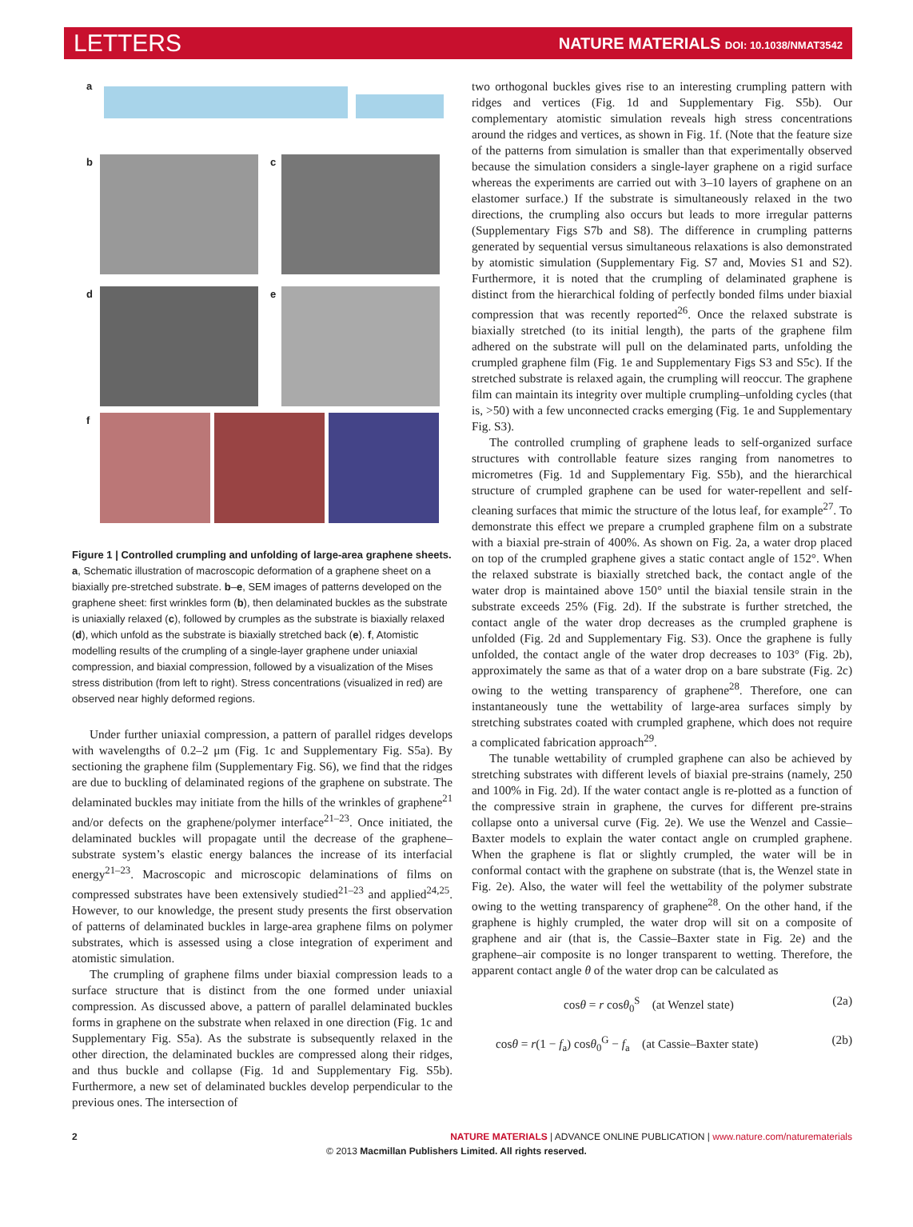LETTERS NATURE MATERIALS DOI: 10.1038/NMAT3542
a
b c
d e
f
Figure 1 | Controlled crumpling and unfolding of large-area graphene sheets. a, Schematic illustration of macroscopic deformation of a graphene sheet on a biaxially pre-stretched substrate. b–e, SEM images of patterns developed on the graphene sheet: first wrinkles form (b), then delaminated buckles as the substrate is uniaxially relaxed (c), followed by crumples as the substrate is biaxially relaxed (d), which unfold as the substrate is biaxially stretched back (e). f, Atomistic modelling results of the crumpling of a single-layer graphene under uniaxial compression, and biaxial compression, followed by a visualization of the Mises stress distribution (from left to right). Stress concentrations (visualized in red) are observed near highly deformed regions.
Under further uniaxial compression, a pattern of parallel ridges develops with wavelengths of 0.2–2 μm (Fig. 1c and Supplementary Fig. S5a). By sectioning the graphene film (Supplementary Fig. S6), we find that the ridges are due to buckling of delaminated regions of the graphene on substrate. The delaminated buckles may initiate from the hills of the wrinkles of graphene<sup>21</sup> and/or defects on the graphene/polymer interface<sup>21–23</sup>. Once initiated, the delaminated buckles will propagate until the decrease of the graphene–substrate system’s elastic energy balances the increase of its interfacial energy<sup>21–23</sup>. Macroscopic and microscopic delaminations of films on compressed substrates have been extensively studied<sup>21–23</sup> and applied<sup>24,25</sup>. However, to our knowledge, the present study presents the first observation of patterns of delaminated buckles in large-area graphene films on polymer substrates, which is assessed using a close integration of experiment and atomistic simulation.
The crumpling of graphene films under biaxial compression leads to a surface structure that is distinct from the one formed under uniaxial compression. As discussed above, a pattern of parallel delaminated buckles forms in graphene on the substrate when relaxed in one direction (Fig. 1c and Supplementary Fig. S5a). As the substrate is subsequently relaxed in the other direction, the delaminated buckles are compressed along their ridges, and thus buckle and collapse (Fig. 1d and Supplementary Fig. S5b). Furthermore, a new set of delaminated buckles develop perpendicular to the previous ones. The intersection of
two orthogonal buckles gives rise to an interesting crumpling pattern with ridges and vertices (Fig. 1d and Supplementary Fig. S5b). Our complementary atomistic simulation reveals high stress concentrations around the ridges and vertices, as shown in Fig. 1f. (Note that the feature size of the patterns from simulation is smaller than that experimentally observed because the simulation considers a single-layer graphene on a rigid surface whereas the experiments are carried out with 3–10 layers of graphene on an elastomer surface.) If the substrate is simultaneously relaxed in the two directions, the crumpling also occurs but leads to more irregular patterns (Supplementary Figs S7b and S8). The difference in crumpling patterns generated by sequential versus simultaneous relaxations is also demonstrated by atomistic simulation (Supplementary Fig. S7 and, Movies S1 and S2). Furthermore, it is noted that the crumpling of delaminated graphene is distinct from the hierarchical folding of perfectly bonded films under biaxial compression that was recently reported<sup>26</sup>. Once the relaxed substrate is biaxially stretched (to its initial length), the parts of the graphene film adhered on the substrate will pull on the delaminated parts, unfolding the crumpled graphene film (Fig. 1e and Supplementary Figs S3 and S5c). If the stretched substrate is relaxed again, the crumpling will reoccur. The graphene film can maintain its integrity over multiple crumpling–unfolding cycles (that is, >50) with a few unconnected cracks emerging (Fig. 1e and Supplementary Fig. S3).
The controlled crumpling of graphene leads to self-organized surface structures with controllable feature sizes ranging from nanometres to micrometres (Fig. 1d and Supplementary Fig. S5b), and the hierarchical structure of crumpled graphene can be used for water-repellent and self-cleaning surfaces that mimic the structure of the lotus leaf, for example<sup>27</sup>. To demonstrate this effect we prepare a crumpled graphene film on a substrate with a biaxial pre-strain of 400%. As shown on Fig. 2a, a water drop placed on top of the crumpled graphene gives a static contact angle of 152°. When the relaxed substrate is biaxially stretched back, the contact angle of the water drop is maintained above 150° until the biaxial tensile strain in the substrate exceeds 25% (Fig. 2d). If the substrate is further stretched, the contact angle of the water drop decreases as the crumpled graphene is unfolded (Fig. 2d and Supplementary Fig. S3). Once the graphene is fully unfolded, the contact angle of the water drop decreases to 103° (Fig. 2b), approximately the same as that of a water drop on a bare substrate (Fig. 2c) owing to the wetting transparency of graphene<sup>28</sup>. Therefore, one can instantaneously tune the wettability of large-area surfaces simply by stretching substrates coated with crumpled graphene, which does not require a complicated fabrication approach<sup>29</sup>.
The tunable wettability of crumpled graphene can also be achieved by stretching substrates with different levels of biaxial pre-strains (namely, 250 and 100% in Fig. 2d). If the water contact angle is re-plotted as a function of the compressive strain in graphene, the curves for different pre-strains collapse onto a universal curve (Fig. 2e). We use the Wenzel and Cassie–Baxter models to explain the water contact angle on crumpled graphene. When the graphene is flat or slightly crumpled, the water will be in conformal contact with the graphene on substrate (that is, the Wenzel state in Fig. 2e). Also, the water will feel the wettability of the polymer substrate owing to the wetting transparency of graphene<sup>28</sup>. On the other hand, if the graphene is highly crumpled, the water drop will sit on a composite of graphene and air (that is, the Cassie–Baxter state in Fig. 2e) and the graphene–air composite is no longer transparent to wetting. Therefore, the apparent contact angle θ of the water drop can be calculated as
cosθ = r cosθ<sub>0</sub><sup>S</sup> (at Wenzel state) (2a)
cosθ = r(1 − f<sub>a</sub>) cosθ<sub>0</sub><sup>G</sup> − f<sub>a</sub> (at Cassie–Baxter state) (2b)
2 NATURE MATERIALS | ADVANCE ONLINE PUBLICATION | www.nature.com/naturematerials
© 2013 Macmillan Publishers Limited. All rights reserved.